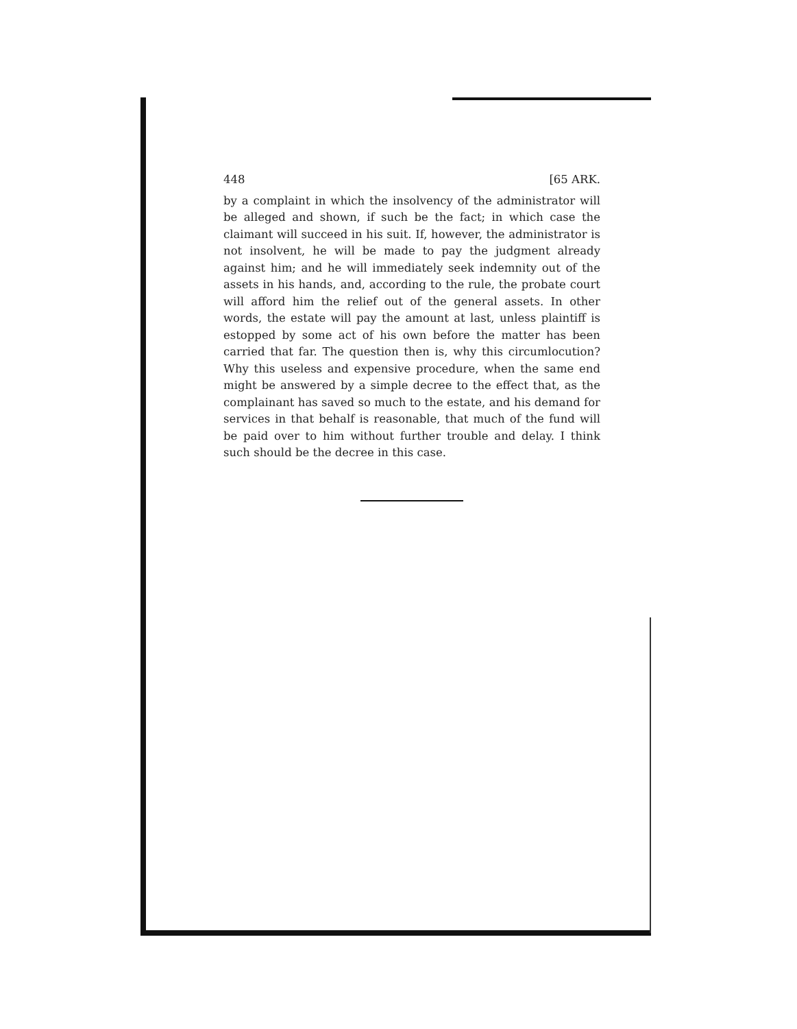448 [65 ARK.
by a complaint in which the insolvency of the administrator will be alleged and shown, if such be the fact; in which case the claimant will succeed in his suit. If, however, the administrator is not insolvent, he will be made to pay the judgment already against him; and he will immediately seek indemnity out of the assets in his hands, and, according to the rule, the probate court will afford him the relief out of the general assets. In other words, the estate will pay the amount at last, unless plaintiff is estopped by some act of his own before the matter has been carried that far. The question then is, why this circumlocution? Why this useless and expensive procedure, when the same end might be answered by a simple decree to the effect that, as the complainant has saved so much to the estate, and his demand for services in that behalf is reasonable, that much of the fund will be paid over to him without further trouble and delay. I think such should be the decree in this case.